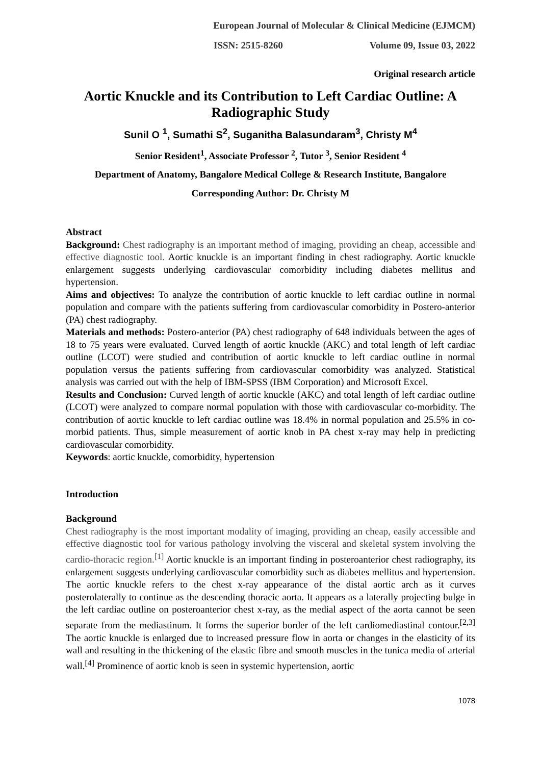European Journal of Molecular & Clinical Medicine (EJMCM)
ISSN: 2515-8260 Volume 09, Issue 03, 2022
Original research article
Aortic Knuckle and its Contribution to Left Cardiac Outline: A Radiographic Study
Sunil O <sup>1</sup>, Sumathi S<sup>2</sup>, Suganitha Balasundaram<sup>3</sup>, Christy M<sup>4</sup>
Senior Resident<sup>1</sup>, Associate Professor <sup>2</sup>, Tutor <sup>3</sup>, Senior Resident <sup>4</sup>
Department of Anatomy, Bangalore Medical College & Research Institute, Bangalore
Corresponding Author: Dr. Christy M
Abstract
Background: Chest radiography is an important method of imaging, providing an cheap, accessible and effective diagnostic tool. Aortic knuckle is an important finding in chest radiography. Aortic knuckle enlargement suggests underlying cardiovascular comorbidity including diabetes mellitus and hypertension.
Aims and objectives: To analyze the contribution of aortic knuckle to left cardiac outline in normal population and compare with the patients suffering from cardiovascular comorbidity in Postero-anterior (PA) chest radiography.
Materials and methods: Postero-anterior (PA) chest radiography of 648 individuals between the ages of 18 to 75 years were evaluated. Curved length of aortic knuckle (AKC) and total length of left cardiac outline (LCOT) were studied and contribution of aortic knuckle to left cardiac outline in normal population versus the patients suffering from cardiovascular comorbidity was analyzed. Statistical analysis was carried out with the help of IBM-SPSS (IBM Corporation) and Microsoft Excel.
Results and Conclusion: Curved length of aortic knuckle (AKC) and total length of left cardiac outline (LCOT) were analyzed to compare normal population with those with cardiovascular co-morbidity. The contribution of aortic knuckle to left cardiac outline was 18.4% in normal population and 25.5% in co-morbid patients. Thus, simple measurement of aortic knob in PA chest x-ray may help in predicting cardiovascular comorbidity.
Keywords: aortic knuckle, comorbidity, hypertension
Introduction
Background
Chest radiography is the most important modality of imaging, providing an cheap, easily accessible and effective diagnostic tool for various pathology involving the visceral and skeletal system involving the cardio-thoracic region.<sup>[1]</sup> Aortic knuckle is an important finding in posteroanterior chest radiography, its enlargement suggests underlying cardiovascular comorbidity such as diabetes mellitus and hypertension. The aortic knuckle refers to the chest x-ray appearance of the distal aortic arch as it curves posterolaterally to continue as the descending thoracic aorta. It appears as a laterally projecting bulge in the left cardiac outline on posteroanterior chest x-ray, as the medial aspect of the aorta cannot be seen separate from the mediastinum. It forms the superior border of the left cardiomediastinal contour.<sup>[2,3]</sup> The aortic knuckle is enlarged due to increased pressure flow in aorta or changes in the elasticity of its wall and resulting in the thickening of the elastic fibre and smooth muscles in the tunica media of arterial wall.<sup>[4]</sup> Prominence of aortic knob is seen in systemic hypertension, aortic
1078